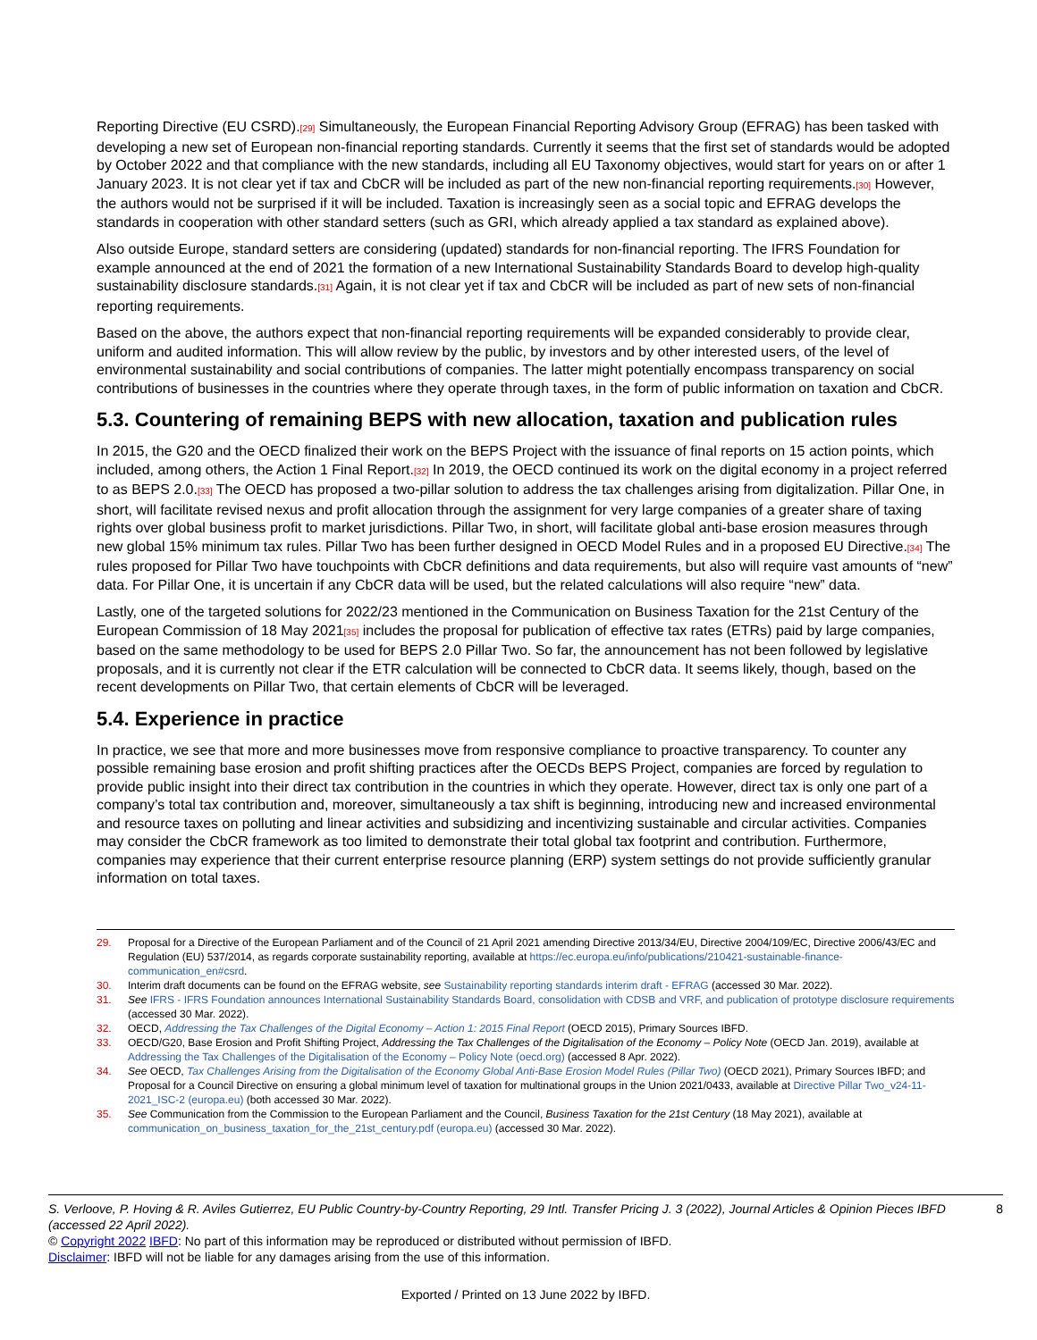Reporting Directive (EU CSRD).[29] Simultaneously, the European Financial Reporting Advisory Group (EFRAG) has been tasked with developing a new set of European non-financial reporting standards. Currently it seems that the first set of standards would be adopted by October 2022 and that compliance with the new standards, including all EU Taxonomy objectives, would start for years on or after 1 January 2023. It is not clear yet if tax and CbCR will be included as part of the new non-financial reporting requirements.[30] However, the authors would not be surprised if it will be included. Taxation is increasingly seen as a social topic and EFRAG develops the standards in cooperation with other standard setters (such as GRI, which already applied a tax standard as explained above).
Also outside Europe, standard setters are considering (updated) standards for non-financial reporting. The IFRS Foundation for example announced at the end of 2021 the formation of a new International Sustainability Standards Board to develop high-quality sustainability disclosure standards.[31] Again, it is not clear yet if tax and CbCR will be included as part of new sets of non-financial reporting requirements.
Based on the above, the authors expect that non-financial reporting requirements will be expanded considerably to provide clear, uniform and audited information. This will allow review by the public, by investors and by other interested users, of the level of environmental sustainability and social contributions of companies. The latter might potentially encompass transparency on social contributions of businesses in the countries where they operate through taxes, in the form of public information on taxation and CbCR.
5.3. Countering of remaining BEPS with new allocation, taxation and publication rules
In 2015, the G20 and the OECD finalized their work on the BEPS Project with the issuance of final reports on 15 action points, which included, among others, the Action 1 Final Report.[32] In 2019, the OECD continued its work on the digital economy in a project referred to as BEPS 2.0.[33] The OECD has proposed a two-pillar solution to address the tax challenges arising from digitalization. Pillar One, in short, will facilitate revised nexus and profit allocation through the assignment for very large companies of a greater share of taxing rights over global business profit to market jurisdictions. Pillar Two, in short, will facilitate global anti-base erosion measures through new global 15% minimum tax rules. Pillar Two has been further designed in OECD Model Rules and in a proposed EU Directive.[34] The rules proposed for Pillar Two have touchpoints with CbCR definitions and data requirements, but also will require vast amounts of “new” data. For Pillar One, it is uncertain if any CbCR data will be used, but the related calculations will also require “new” data.
Lastly, one of the targeted solutions for 2022/23 mentioned in the Communication on Business Taxation for the 21st Century of the European Commission of 18 May 2021[35] includes the proposal for publication of effective tax rates (ETRs) paid by large companies, based on the same methodology to be used for BEPS 2.0 Pillar Two. So far, the announcement has not been followed by legislative proposals, and it is currently not clear if the ETR calculation will be connected to CbCR data. It seems likely, though, based on the recent developments on Pillar Two, that certain elements of CbCR will be leveraged.
5.4. Experience in practice
In practice, we see that more and more businesses move from responsive compliance to proactive transparency. To counter any possible remaining base erosion and profit shifting practices after the OECDs BEPS Project, companies are forced by regulation to provide public insight into their direct tax contribution in the countries in which they operate. However, direct tax is only one part of a company’s total tax contribution and, moreover, simultaneously a tax shift is beginning, introducing new and increased environmental and resource taxes on polluting and linear activities and subsidizing and incentivizing sustainable and circular activities. Companies may consider the CbCR framework as too limited to demonstrate their total global tax footprint and contribution. Furthermore, companies may experience that their current enterprise resource planning (ERP) system settings do not provide sufficiently granular information on total taxes.
29. Proposal for a Directive of the European Parliament and of the Council of 21 April 2021 amending Directive 2013/34/EU, Directive 2004/109/EC, Directive 2006/43/EC and Regulation (EU) 537/2014, as regards corporate sustainability reporting, available at https://ec.europa.eu/info/publications/210421-sustainable-finance-communication_en#csrd.
30. Interim draft documents can be found on the EFRAG website, see Sustainability reporting standards interim draft - EFRAG (accessed 30 Mar. 2022).
31. See IFRS - IFRS Foundation announces International Sustainability Standards Board, consolidation with CDSB and VRF, and publication of prototype disclosure requirements (accessed 30 Mar. 2022).
32. OECD, Addressing the Tax Challenges of the Digital Economy – Action 1: 2015 Final Report (OECD 2015), Primary Sources IBFD.
33. OECD/G20, Base Erosion and Profit Shifting Project, Addressing the Tax Challenges of the Digitalisation of the Economy – Policy Note (OECD Jan. 2019), available at Addressing the Tax Challenges of the Digitalisation of the Economy – Policy Note (oecd.org) (accessed 8 Apr. 2022).
34. See OECD, Tax Challenges Arising from the Digitalisation of the Economy Global Anti-Base Erosion Model Rules (Pillar Two) (OECD 2021), Primary Sources IBFD; and Proposal for a Council Directive on ensuring a global minimum level of taxation for multinational groups in the Union 2021/0433, available at Directive Pillar Two_v24-11-2021_ISC-2 (europa.eu) (both accessed 30 Mar. 2022).
35. See Communication from the Commission to the European Parliament and the Council, Business Taxation for the 21st Century (18 May 2021), available at communication_on_business_taxation_for_the_21st_century.pdf (europa.eu) (accessed 30 Mar. 2022).
S. Verloove, P. Hoving & R. Aviles Gutierrez, EU Public Country-by-Country Reporting, 29 Intl. Transfer Pricing J. 3 (2022), Journal Articles & Opinion Pieces IBFD (accessed 22 April 2022). 8
© Copyright 2022 IBFD: No part of this information may be reproduced or distributed without permission of IBFD.
Disclaimer: IBFD will not be liable for any damages arising from the use of this information.
Exported / Printed on 13 June 2022 by IBFD.